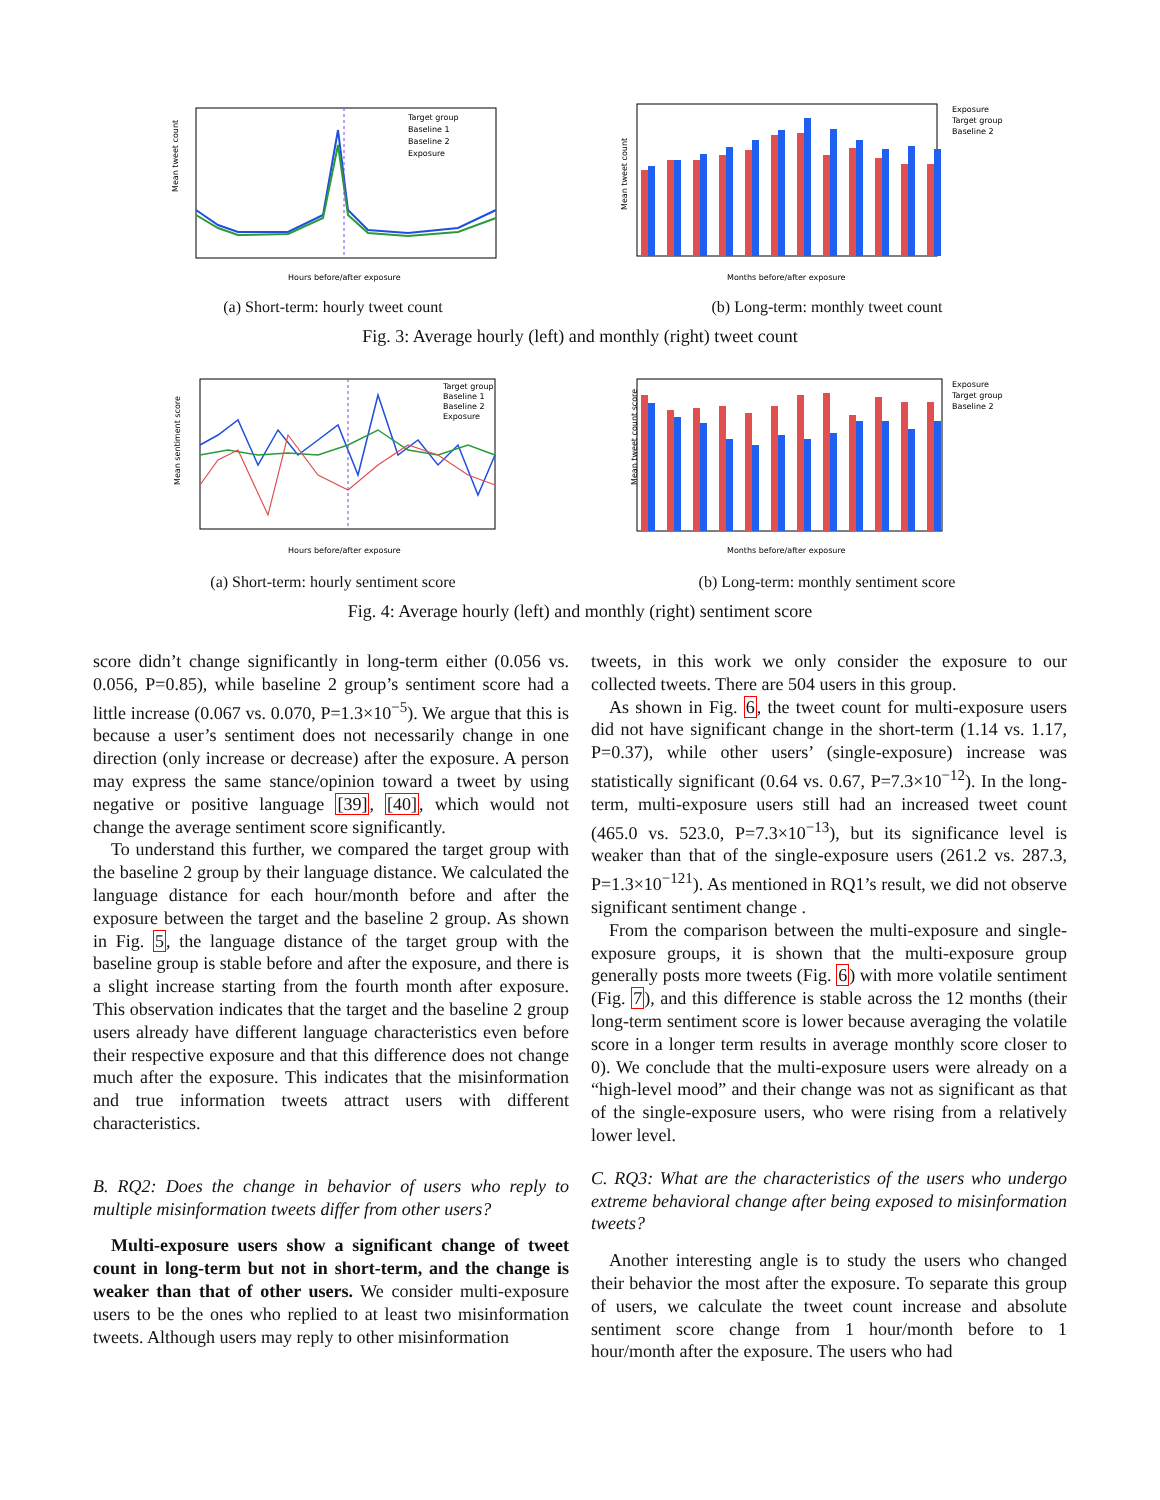Mean tweet count
Hours before/after exposure
Target group
Baseline 1
Baseline 2
Exposure
(a) Short-term: hourly tweet count
Mean tweet count
Months before/after exposure
Exposure
Target group
Baseline 2
(b) Long-term: monthly tweet count
Fig. 3: Average hourly (left) and monthly (right) tweet count
Mean sentiment score
Hours before/after exposure
Target group
Baseline 1
Baseline 2
Exposure
(a) Short-term: hourly sentiment score
Mean tweet count score
Months before/after exposure
Exposure
Target group
Baseline 2
(b) Long-term: monthly sentiment score
Fig. 4: Average hourly (left) and monthly (right) sentiment score
score didn’t change significantly in long-term either (0.056 vs. 0.056, P=0.85), while baseline 2 group’s sentiment score had a little increase (0.067 vs. 0.070, P=1.3×10<sup>−5</sup>). We argue that this is because a user’s sentiment does not necessarily change in one direction (only increase or decrease) after the exposure. A person may express the same stance/opinion toward a tweet by using negative or positive language [39], [40], which would not change the average sentiment score significantly.
To understand this further, we compared the target group with the baseline 2 group by their language distance. We calculated the language distance for each hour/month before and after the exposure between the target and the baseline 2 group. As shown in Fig. 5, the language distance of the target group with the baseline group is stable before and after the exposure, and there is a slight increase starting from the fourth month after exposure. This observation indicates that the target and the baseline 2 group users already have different language characteristics even before their respective exposure and that this difference does not change much after the exposure. This indicates that the misinformation and true information tweets attract users with different characteristics.
B. RQ2: Does the change in behavior of users who reply to multiple misinformation tweets differ from other users?
Multi-exposure users show a significant change of tweet count in long-term but not in short-term, and the change is weaker than that of other users. We consider multi-exposure users to be the ones who replied to at least two misinformation tweets. Although users may reply to other misinformation
tweets, in this work we only consider the exposure to our collected tweets. There are 504 users in this group.
As shown in Fig. 6, the tweet count for multi-exposure users did not have significant change in the short-term (1.14 vs. 1.17, P=0.37), while other users’ (single-exposure) increase was statistically significant (0.64 vs. 0.67, P=7.3×10<sup>−12</sup>). In the long-term, multi-exposure users still had an increased tweet count (465.0 vs. 523.0, P=7.3×10<sup>−13</sup>), but its significance level is weaker than that of the single-exposure users (261.2 vs. 287.3, P=1.3×10<sup>−121</sup>). As mentioned in RQ1’s result, we did not observe significant sentiment change .
From the comparison between the multi-exposure and single-exposure groups, it is shown that the multi-exposure group generally posts more tweets (Fig. 6) with more volatile sentiment (Fig. 7), and this difference is stable across the 12 months (their long-term sentiment score is lower because averaging the volatile score in a longer term results in average monthly score closer to 0). We conclude that the multi-exposure users were already on a “high-level mood” and their change was not as significant as that of the single-exposure users, who were rising from a relatively lower level.
C. RQ3: What are the characteristics of the users who undergo extreme behavioral change after being exposed to misinformation tweets?
Another interesting angle is to study the users who changed their behavior the most after the exposure. To separate this group of users, we calculate the tweet count increase and absolute sentiment score change from 1 hour/month before to 1 hour/month after the exposure. The users who had